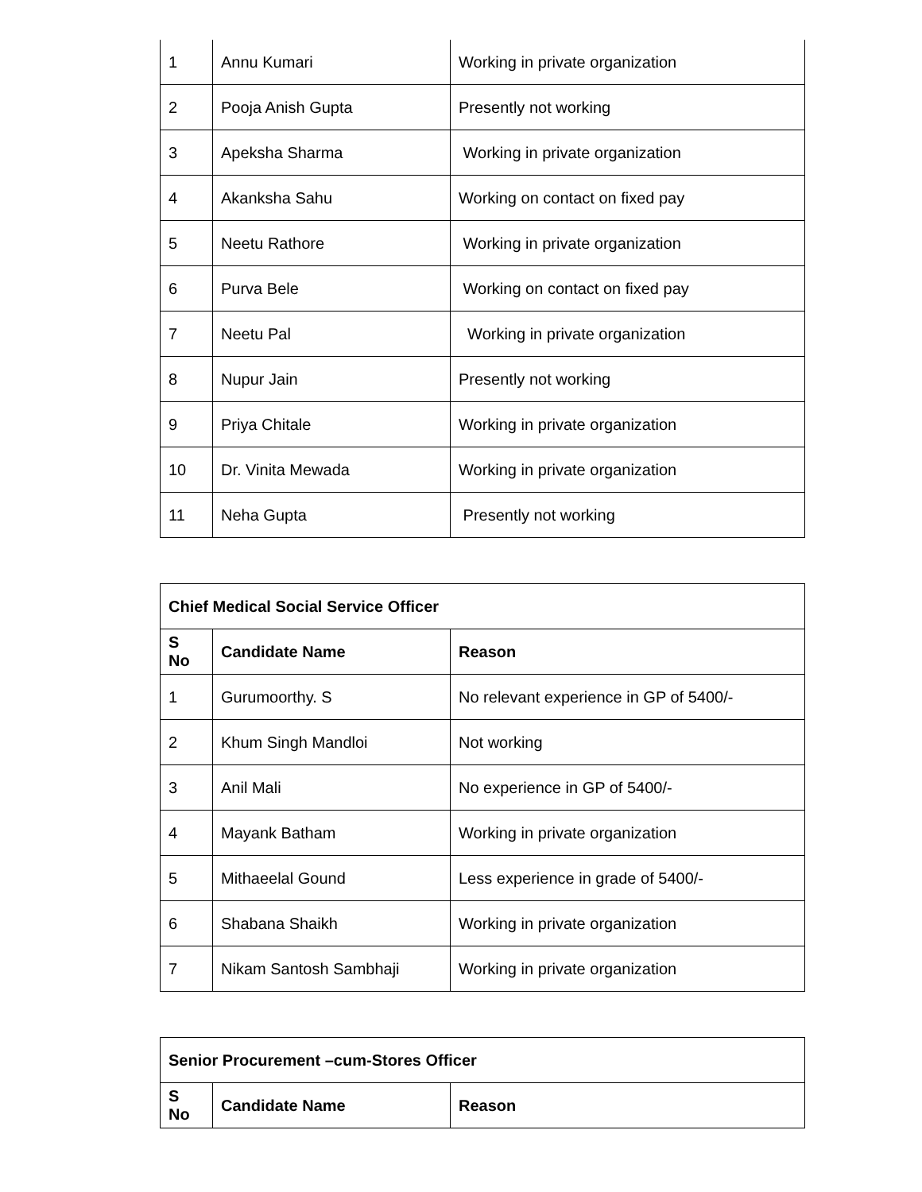| 1 | Annu Kumari | Working in private organization |
| 2 | Pooja Anish Gupta | Presently not working |
| 3 | Apeksha Sharma | Working in private organization |
| 4 | Akanksha Sahu | Working on contact on fixed pay |
| 5 | Neetu Rathore | Working in private organization |
| 6 | Purva Bele | Working on contact on fixed pay |
| 7 | Neetu Pal | Working in private organization |
| 8 | Nupur Jain | Presently not working |
| 9 | Priya Chitale | Working in private organization |
| 10 | Dr. Vinita Mewada | Working in private organization |
| 11 | Neha Gupta | Presently not working |
| Chief Medical Social Service Officer | | |
| --- | --- | --- |
| S No | Candidate Name | Reason |
| 1 | Gurumoorthy. S | No relevant experience in GP of 5400/- |
| 2 | Khum Singh Mandloi | Not working |
| 3 | Anil Mali | No experience in GP of 5400/- |
| 4 | Mayank Batham | Working in private organization |
| 5 | Mithaeelal Gound | Less experience in grade of 5400/- |
| 6 | Shabana Shaikh | Working in private organization |
| 7 | Nikam Santosh Sambhaji | Working in private organization |
| Senior Procurement –cum-Stores Officer | | |
| --- | --- | --- |
| S No | Candidate Name | Reason |